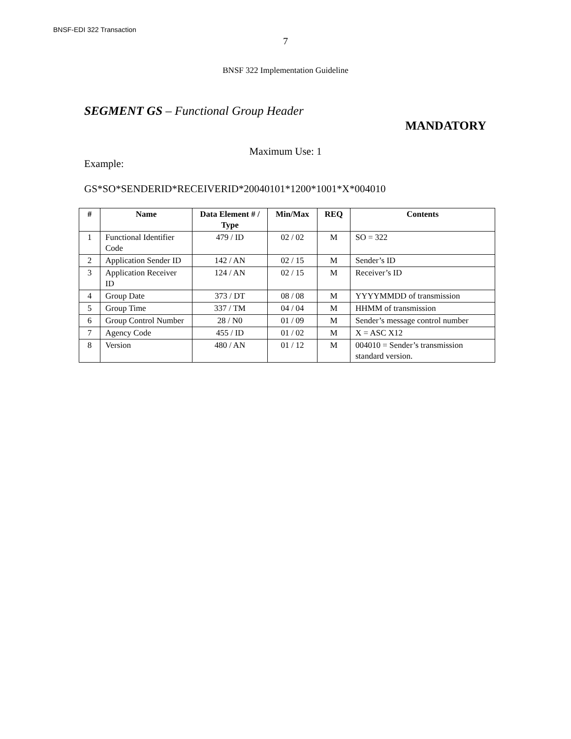BNSF-EDI 322 Transaction
7
BNSF 322 Implementation Guideline
SEGMENT GS – Functional Group Header
MANDATORY
Maximum Use: 1
Example:
GS*SO*SENDERID*RECEIVERID*20040101*1200*1001*X*004010
| # | Name | Data Element # / Type | Min/Max | REQ | Contents |
| --- | --- | --- | --- | --- | --- |
| 1 | Functional Identifier Code | 479 / ID | 02 / 02 | M | SO = 322 |
| 2 | Application Sender ID | 142 / AN | 02 / 15 | M | Sender’s ID |
| 3 | Application Receiver ID | 124 / AN | 02 / 15 | M | Receiver’s ID |
| 4 | Group Date | 373 / DT | 08 / 08 | M | YYYYMMDD of transmission |
| 5 | Group Time | 337 / TM | 04 / 04 | M | HHMM of transmission |
| 6 | Group Control Number | 28 / N0 | 01 / 09 | M | Sender’s message control number |
| 7 | Agency Code | 455 / ID | 01 / 02 | M | X = ASC X12 |
| 8 | Version | 480 / AN | 01 / 12 | M | 004010 = Sender’s transmission standard version. |